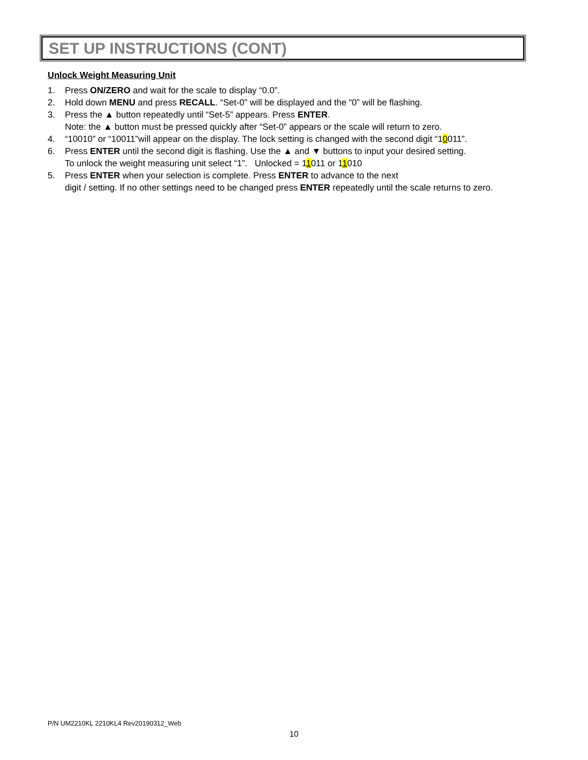SET UP INSTRUCTIONS (CONT)
Unlock Weight Measuring Unit
1. Press ON/ZERO and wait for the scale to display “0.0”.
2. Hold down MENU and press RECALL. “Set-0” will be displayed and the “0” will be flashing.
3. Press the ▲ button repeatedly until “Set-5” appears. Press ENTER.
Note: the ▲ button must be pressed quickly after “Set-0” appears or the scale will return to zero.
4. “10010” or “10011”will appear on the display. The lock setting is changed with the second digit “10011”.
6. Press ENTER until the second digit is flashing. Use the ▲ and ▼ buttons to input your desired setting.
To unlock the weight measuring unit select “1”. Unlocked = 11011 or 11010
5. Press ENTER when your selection is complete. Press ENTER to advance to the next
digit / setting. If no other settings need to be changed press ENTER repeatedly until the scale returns to zero.
P/N UM2210KL 2210KL4 Rev20190312_Web
10